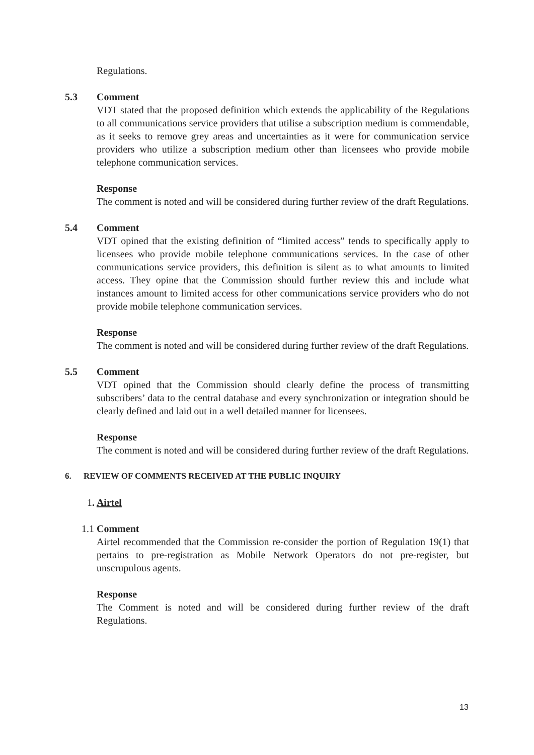Regulations.
5.3 Comment
VDT stated that the proposed definition which extends the applicability of the Regulations to all communications service providers that utilise a subscription medium is commendable, as it seeks to remove grey areas and uncertainties as it were for communication service providers who utilize a subscription medium other than licensees who provide mobile telephone communication services.
Response
The comment is noted and will be considered during further review of the draft Regulations.
5.4 Comment
VDT opined that the existing definition of “limited access” tends to specifically apply to licensees who provide mobile telephone communications services. In the case of other communications service providers, this definition is silent as to what amounts to limited access. They opine that the Commission should further review this and include what instances amount to limited access for other communications service providers who do not provide mobile telephone communication services.
Response
The comment is noted and will be considered during further review of the draft Regulations.
5.5 Comment
VDT opined that the Commission should clearly define the process of transmitting subscribers’ data to the central database and every synchronization or integration should be clearly defined and laid out in a well detailed manner for licensees.
Response
The comment is noted and will be considered during further review of the draft Regulations.
6. REVIEW OF COMMENTS RECEIVED AT THE PUBLIC INQUIRY
1. Airtel
1.1 Comment
Airtel recommended that the Commission re-consider the portion of Regulation 19(1) that pertains to pre-registration as Mobile Network Operators do not pre-register, but unscrupulous agents.
Response
The Comment is noted and will be considered during further review of the draft Regulations.
13